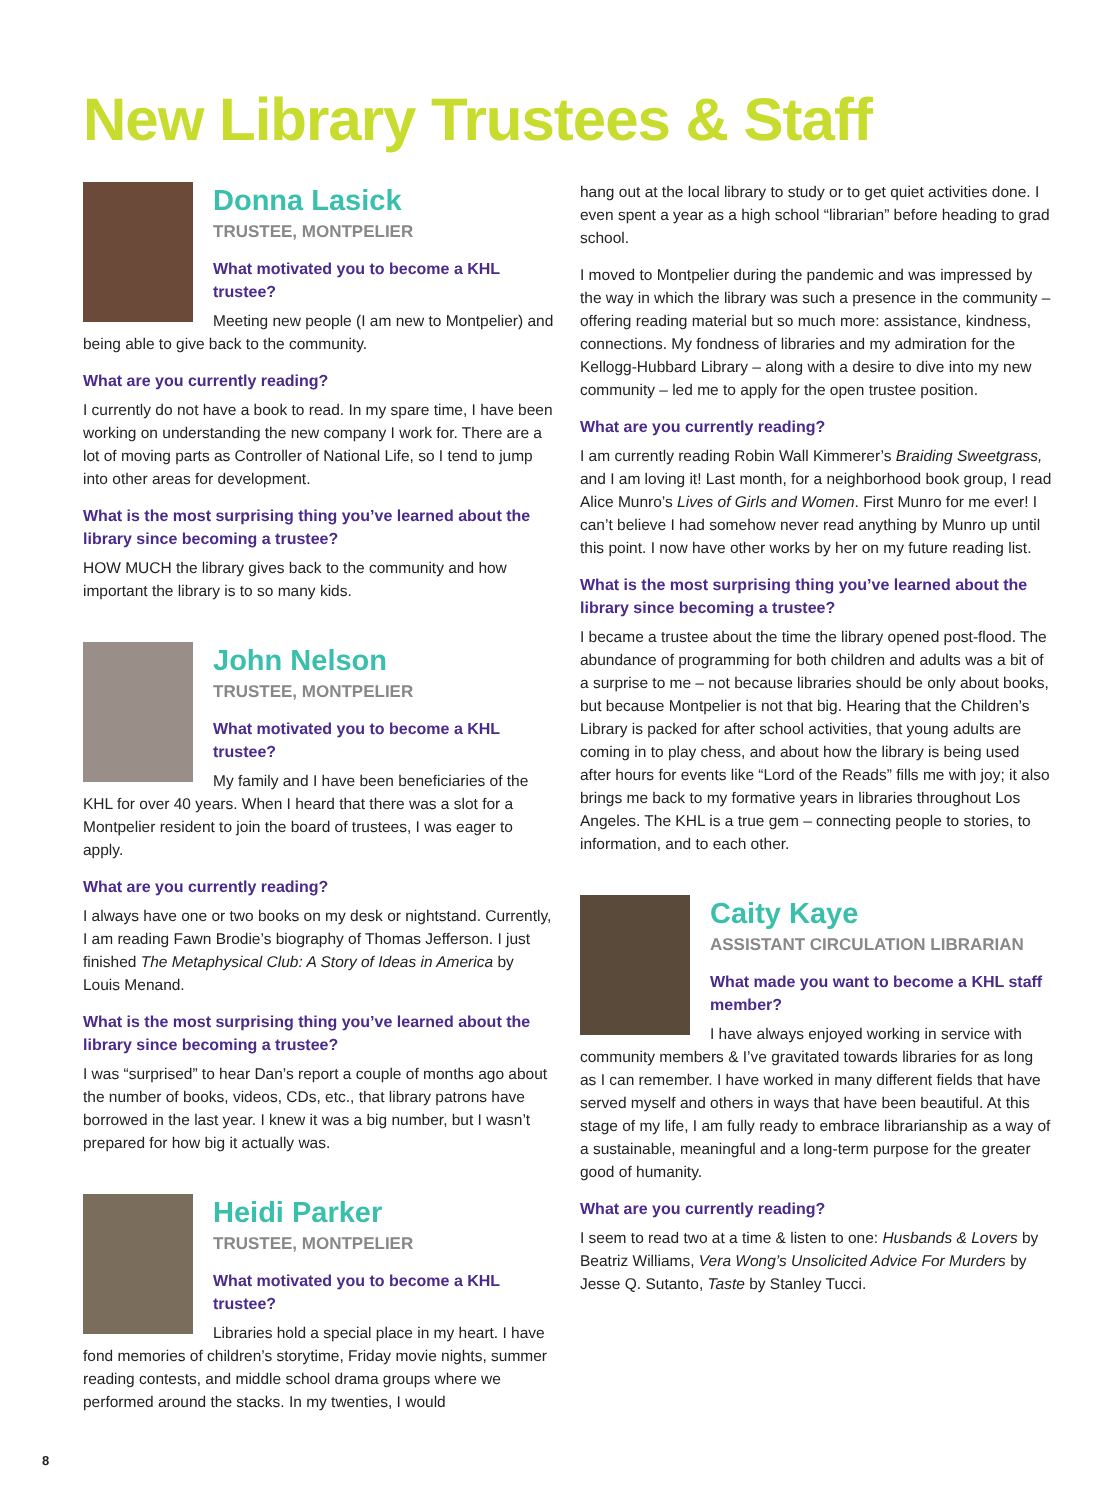New Library Trustees & Staff
Donna Lasick
TRUSTEE, MONTPELIER
What motivated you to become a KHL trustee?
Meeting new people (I am new to Montpelier) and being able to give back to the community.
What are you currently reading?
I currently do not have a book to read. In my spare time, I have been working on understanding the new company I work for. There are a lot of moving parts as Controller of National Life, so I tend to jump into other areas for development.
What is the most surprising thing you’ve learned about the library since becoming a trustee?
HOW MUCH the library gives back to the community and how important the library is to so many kids.
John Nelson
TRUSTEE, MONTPELIER
What motivated you to become a KHL trustee?
My family and I have been beneficiaries of the KHL for over 40 years. When I heard that there was a slot for a Montpelier resident to join the board of trustees, I was eager to apply.
What are you currently reading?
I always have one or two books on my desk or nightstand. Currently, I am reading Fawn Brodie’s biography of Thomas Jefferson. I just finished The Metaphysical Club: A Story of Ideas in America by Louis Menand.
What is the most surprising thing you’ve learned about the library since becoming a trustee?
I was “surprised” to hear Dan’s report a couple of months ago about the number of books, videos, CDs, etc., that library patrons have borrowed in the last year. I knew it was a big number, but I wasn’t prepared for how big it actually was.
Heidi Parker
TRUSTEE, MONTPELIER
What motivated you to become a KHL trustee?
Libraries hold a special place in my heart. I have fond memories of children’s storytime, Friday movie nights, summer reading contests, and middle school drama groups where we performed around the stacks. In my twenties, I would
hang out at the local library to study or to get quiet activities done. I even spent a year as a high school “librarian” before heading to grad school.
I moved to Montpelier during the pandemic and was impressed by the way in which the library was such a presence in the community – offering reading material but so much more: assistance, kindness, connections. My fondness of libraries and my admiration for the Kellogg-Hubbard Library – along with a desire to dive into my new community – led me to apply for the open trustee position.
What are you currently reading?
I am currently reading Robin Wall Kimmerer’s Braiding Sweetgrass, and I am loving it! Last month, for a neighborhood book group, I read Alice Munro’s Lives of Girls and Women. First Munro for me ever! I can’t believe I had somehow never read anything by Munro up until this point. I now have other works by her on my future reading list.
What is the most surprising thing you’ve learned about the library since becoming a trustee?
I became a trustee about the time the library opened post-flood. The abundance of programming for both children and adults was a bit of a surprise to me – not because libraries should be only about books, but because Montpelier is not that big. Hearing that the Children’s Library is packed for after school activities, that young adults are coming in to play chess, and about how the library is being used after hours for events like “Lord of the Reads” fills me with joy; it also brings me back to my formative years in libraries throughout Los Angeles. The KHL is a true gem – connecting people to stories, to information, and to each other.
Caity Kaye
ASSISTANT CIRCULATION LIBRARIAN
What made you want to become a KHL staff member?
I have always enjoyed working in service with community members & I’ve gravitated towards libraries for as long as I can remember. I have worked in many different fields that have served myself and others in ways that have been beautiful. At this stage of my life, I am fully ready to embrace librarianship as a way of a sustainable, meaningful and a long-term purpose for the greater good of humanity.
What are you currently reading?
I seem to read two at a time & listen to one: Husbands & Lovers by Beatriz Williams, Vera Wong’s Unsolicited Advice For Murders by Jesse Q. Sutanto, Taste by Stanley Tucci.
8